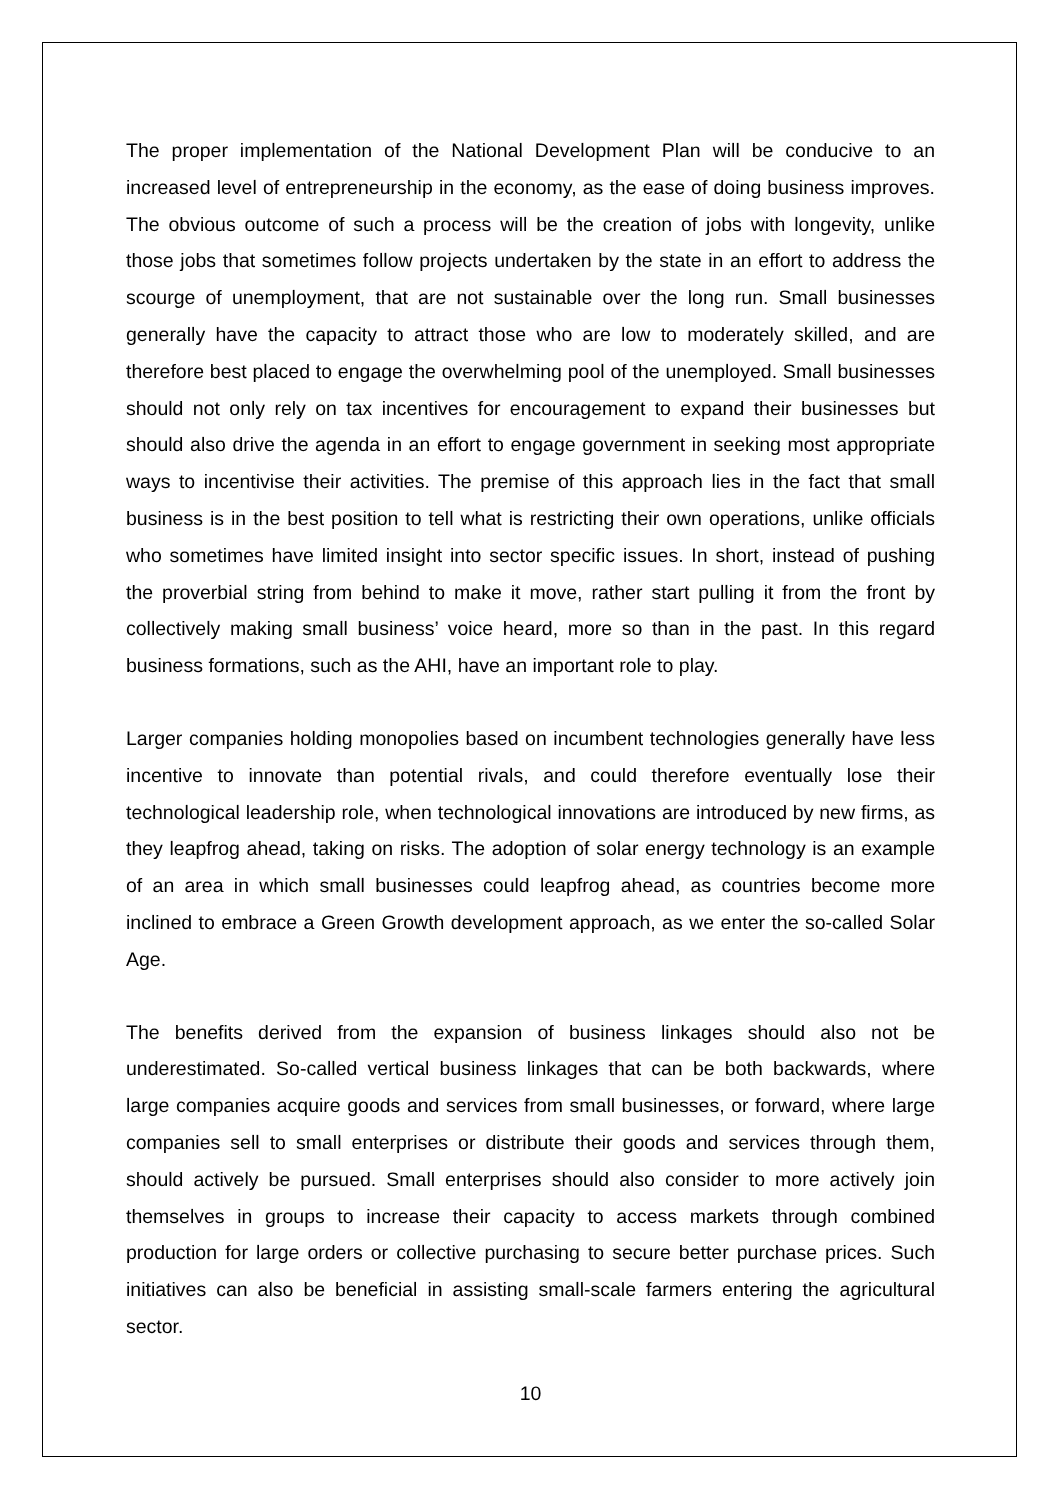The proper implementation of the National Development Plan will be conducive to an increased level of entrepreneurship in the economy, as the ease of doing business improves. The obvious outcome of such a process will be the creation of jobs with longevity, unlike those jobs that sometimes follow projects undertaken by the state in an effort to address the scourge of unemployment, that are not sustainable over the long run. Small businesses generally have the capacity to attract those who are low to moderately skilled, and are therefore best placed to engage the overwhelming pool of the unemployed. Small businesses should not only rely on tax incentives for encouragement to expand their businesses but should also drive the agenda in an effort to engage government in seeking most appropriate ways to incentivise their activities. The premise of this approach lies in the fact that small business is in the best position to tell what is restricting their own operations, unlike officials who sometimes have limited insight into sector specific issues. In short, instead of pushing the proverbial string from behind to make it move, rather start pulling it from the front by collectively making small business’ voice heard, more so than in the past. In this regard business formations, such as the AHI, have an important role to play.
Larger companies holding monopolies based on incumbent technologies generally have less incentive to innovate than potential rivals, and could therefore eventually lose their technological leadership role, when technological innovations are introduced by new firms, as they leapfrog ahead, taking on risks. The adoption of solar energy technology is an example of an area in which small businesses could leapfrog ahead, as countries become more inclined to embrace a Green Growth development approach, as we enter the so-called Solar Age.
The benefits derived from the expansion of business linkages should also not be underestimated. So-called vertical business linkages that can be both backwards, where large companies acquire goods and services from small businesses, or forward, where large companies sell to small enterprises or distribute their goods and services through them, should actively be pursued. Small enterprises should also consider to more actively join themselves in groups to increase their capacity to access markets through combined production for large orders or collective purchasing to secure better purchase prices. Such initiatives can also be beneficial in assisting small-scale farmers entering the agricultural sector.
10